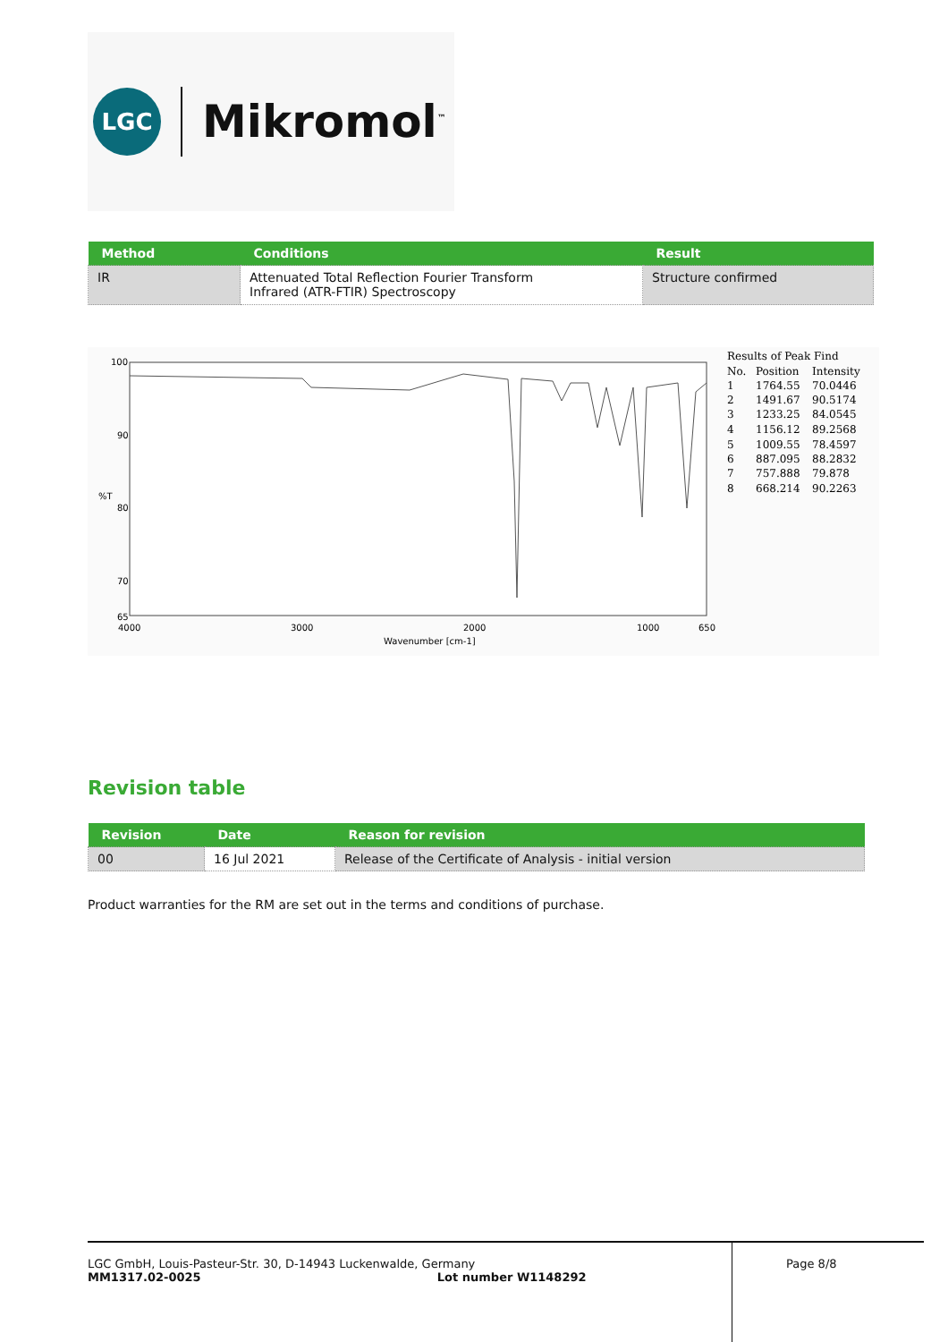LGC
Mikromol<sup>™</sup>
| Method | Conditions | Result |
| --- | --- | --- |
| IR | Attenuated Total Reflection Fourier Transform Infrared (ATR-FTIR) Spectroscopy | Structure confirmed |
100
90
%T
80
70
65
4000
3000
2000
1000
650
Wavenumber [cm-1]
Results of Peak Find
No.
Position
Intensity
1
1764.55
70.0446
2
1491.67
90.5174
3
1233.25
84.0545
4
1156.12
89.2568
5
1009.55
78.4597
6
887.095
88.2832
7
757.888
79.878
8
668.214
90.2263
Revision table
| Revision | Date | Reason for revision |
| --- | --- | --- |
| 00 | 16 Jul 2021 | Release of the Certificate of Analysis - initial version |
Product warranties for the RM are set out in the terms and conditions of purchase.
LGC GmbH, Louis-Pasteur-Str. 30, D-14943 Luckenwalde, Germany
MM1317.02-0025 Lot number W1148292
Page 8/8